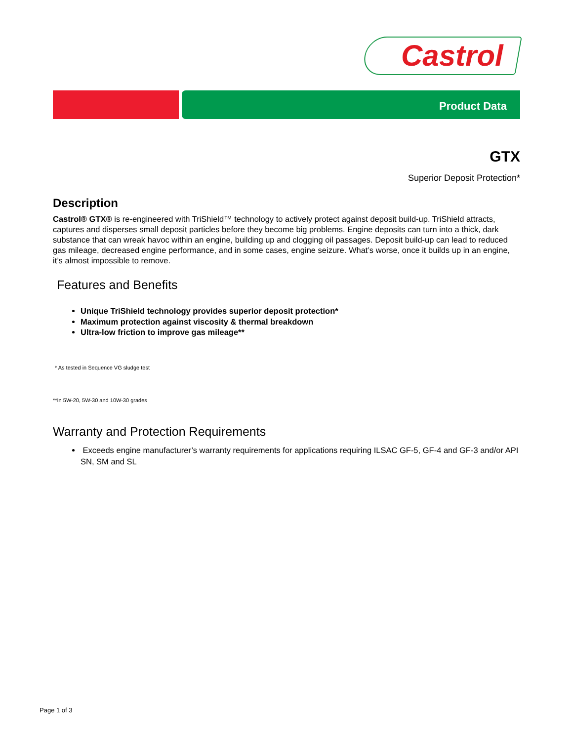Castrol
Product Data
GTX
Superior Deposit Protection*
Description
Castrol® GTX® is re-engineered with TriShield™ technology to actively protect against deposit build-up. TriShield attracts, captures and disperses small deposit particles before they become big problems. Engine deposits can turn into a thick, dark substance that can wreak havoc within an engine, building up and clogging oil passages. Deposit build-up can lead to reduced gas mileage, decreased engine performance, and in some cases, engine seizure. What’s worse, once it builds up in an engine, it’s almost impossible to remove.
Features and Benefits
Unique TriShield technology provides superior deposit protection*
Maximum protection against viscosity & thermal breakdown
Ultra-low friction to improve gas mileage**
* As tested in Sequence VG sludge test
**In 5W-20, 5W-30 and 10W-30 grades
Warranty and Protection Requirements
Exceeds engine manufacturer’s warranty requirements for applications requiring ILSAC GF-5, GF-4 and GF-3 and/or API SN, SM and SL
Page 1 of 3